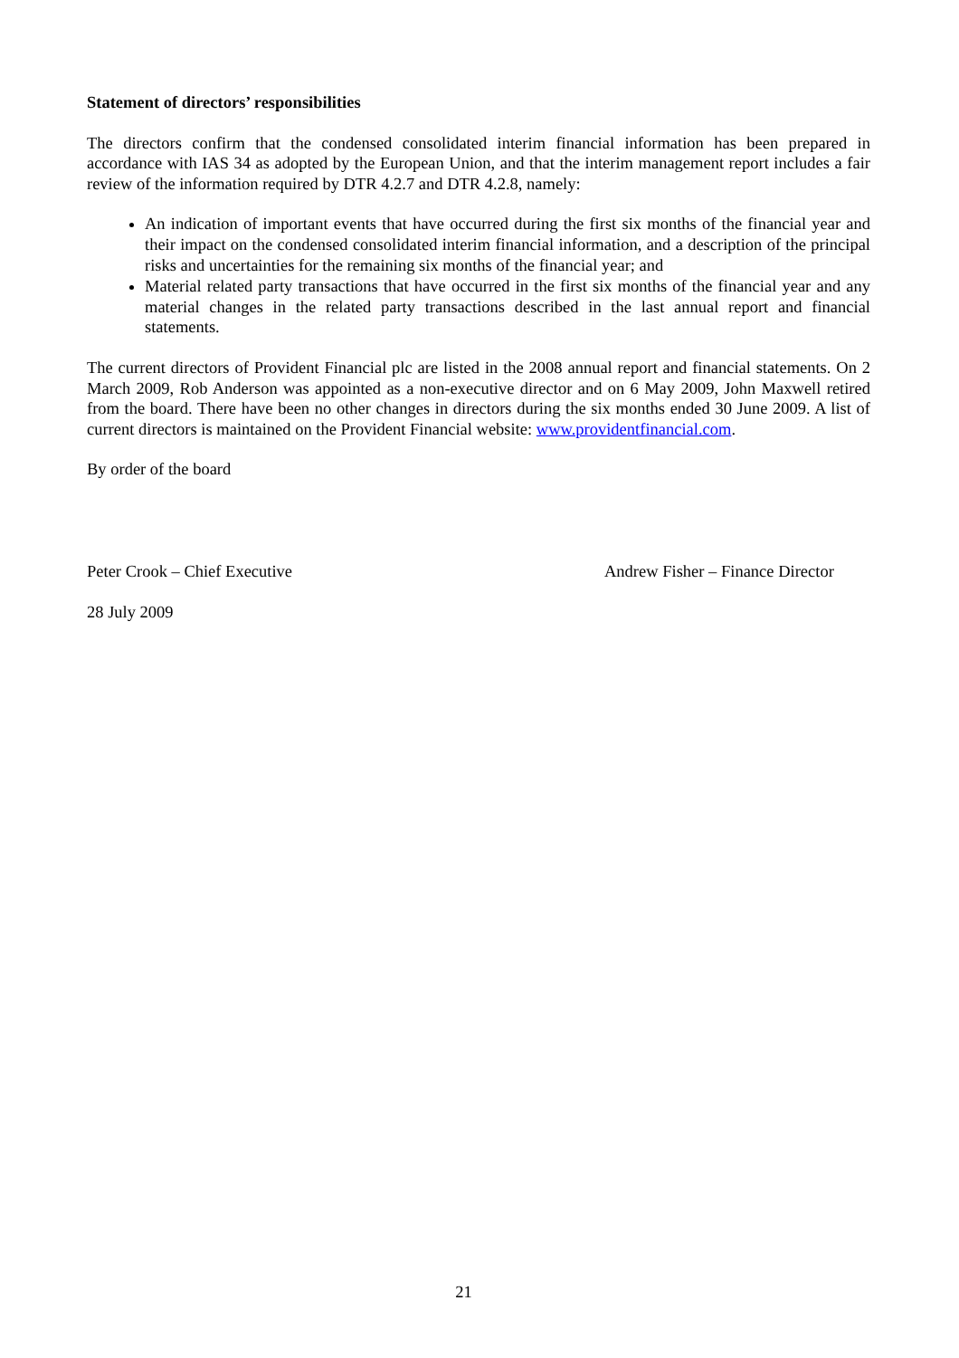Statement of directors’ responsibilities
The directors confirm that the condensed consolidated interim financial information has been prepared in accordance with IAS 34 as adopted by the European Union, and that the interim management report includes a fair review of the information required by DTR 4.2.7 and DTR 4.2.8, namely:
An indication of important events that have occurred during the first six months of the financial year and their impact on the condensed consolidated interim financial information, and a description of the principal risks and uncertainties for the remaining six months of the financial year; and
Material related party transactions that have occurred in the first six months of the financial year and any material changes in the related party transactions described in the last annual report and financial statements.
The current directors of Provident Financial plc are listed in the 2008 annual report and financial statements. On 2 March 2009, Rob Anderson was appointed as a non-executive director and on 6 May 2009, John Maxwell retired from the board. There have been no other changes in directors during the six months ended 30 June 2009. A list of current directors is maintained on the Provident Financial website: www.providentfinancial.com.
By order of the board
Peter Crook – Chief Executive Andrew Fisher – Finance Director
28 July 2009
21